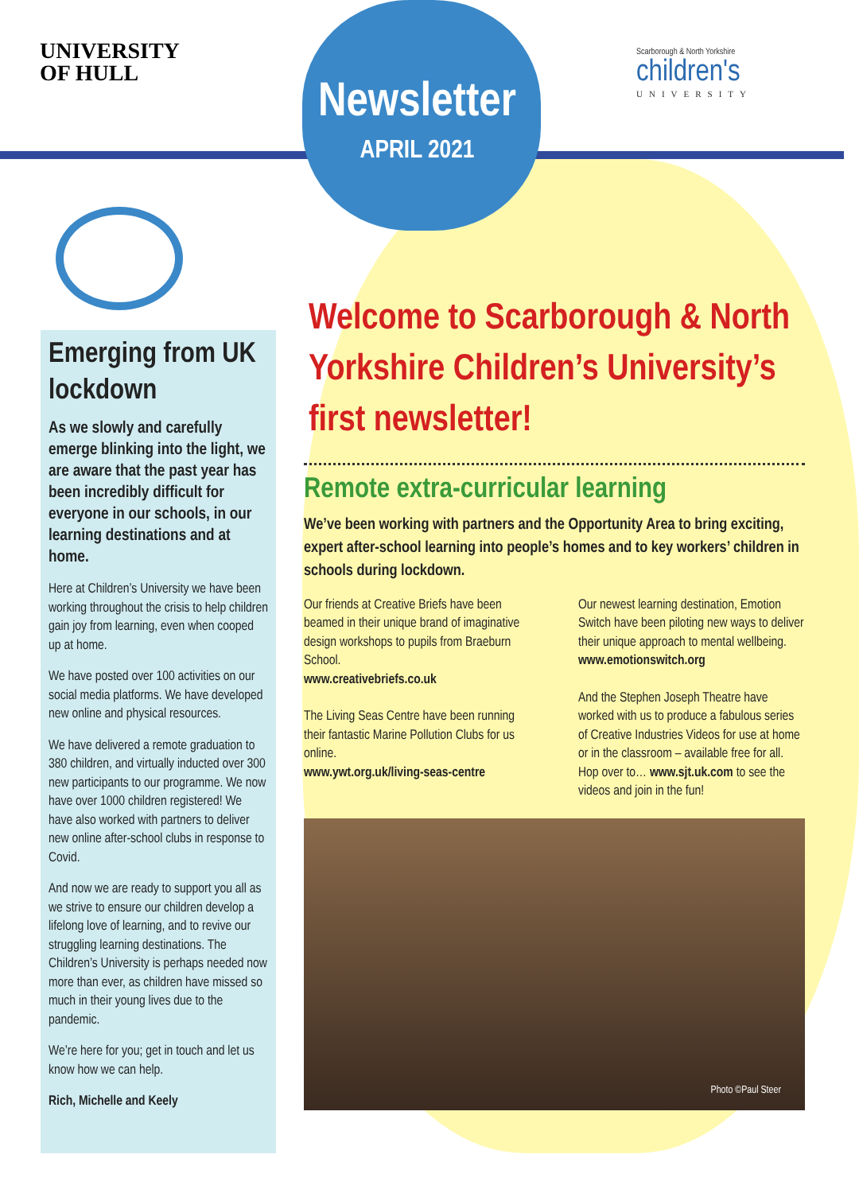UNIVERSITY
OF HULL
Newsletter
APRIL 2021
Scarborough & North Yorkshire
children's
UNIVERSITY
Emerging from UK lockdown
As we slowly and carefully emerge blinking into the light, we are aware that the past year has been incredibly difficult for everyone in our schools, in our learning destinations and at home.
Here at Children’s University we have been working throughout the crisis to help children gain joy from learning, even when cooped up at home.
We have posted over 100 activities on our social media platforms. We have developed new online and physical resources.
We have delivered a remote graduation to 380 children, and virtually inducted over 300 new participants to our programme. We now have over 1000 children registered! We have also worked with partners to deliver new online after-school clubs in response to Covid.
And now we are ready to support you all as we strive to ensure our children develop a lifelong love of learning, and to revive our struggling learning destinations. The Children’s University is perhaps needed now more than ever, as children have missed so much in their young lives due to the pandemic.
We’re here for you; get in touch and let us know how we can help.
Rich, Michelle and Keely
Welcome to Scarborough & North Yorkshire Children’s University’s first newsletter!
Remote extra-curricular learning
We’ve been working with partners and the Opportunity Area to bring exciting, expert after-school learning into people’s homes and to key workers’ children in schools during lockdown.
Our friends at Creative Briefs have been beamed in their unique brand of imaginative design workshops to pupils from Braeburn School.
www.creativebriefs.co.uk
The Living Seas Centre have been running their fantastic Marine Pollution Clubs for us online.
www.ywt.org.uk/living-seas-centre
Our newest learning destination, Emotion Switch have been piloting new ways to deliver their unique approach to mental wellbeing.
www.emotionswitch.org
And the Stephen Joseph Theatre have worked with us to produce a fabulous series of Creative Industries Videos for use at home or in the classroom – available free for all. Hop over to… www.sjt.uk.com to see the videos and join in the fun!
Photo ©Paul Steer